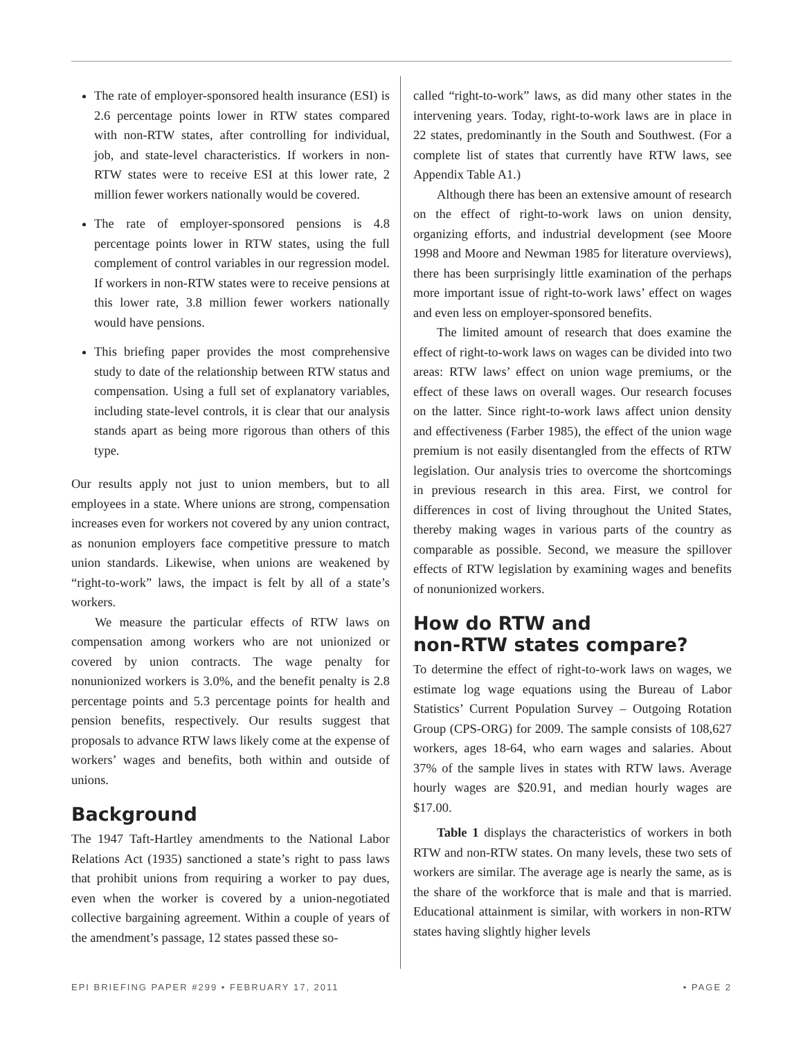The rate of employer-sponsored health insurance (ESI) is 2.6 percentage points lower in RTW states compared with non-RTW states, after controlling for individual, job, and state-level characteristics. If workers in non-RTW states were to receive ESI at this lower rate, 2 million fewer workers nationally would be covered.
The rate of employer-sponsored pensions is 4.8 percentage points lower in RTW states, using the full complement of control variables in our regression model. If workers in non-RTW states were to receive pensions at this lower rate, 3.8 million fewer workers nationally would have pensions.
This briefing paper provides the most comprehensive study to date of the relationship between RTW status and compensation. Using a full set of explanatory variables, including state-level controls, it is clear that our analysis stands apart as being more rigorous than others of this type.
Our results apply not just to union members, but to all employees in a state. Where unions are strong, compensation increases even for workers not covered by any union contract, as nonunion employers face competitive pressure to match union standards. Likewise, when unions are weakened by “right-to-work” laws, the impact is felt by all of a state’s workers.
We measure the particular effects of RTW laws on compensation among workers who are not unionized or covered by union contracts. The wage penalty for nonunionized workers is 3.0%, and the benefit penalty is 2.8 percentage points and 5.3 percentage points for health and pension benefits, respectively. Our results suggest that proposals to advance RTW laws likely come at the expense of workers’ wages and benefits, both within and outside of unions.
Background
The 1947 Taft-Hartley amendments to the National Labor Relations Act (1935) sanctioned a state’s right to pass laws that prohibit unions from requiring a worker to pay dues, even when the worker is covered by a union-negotiated collective bargaining agreement. Within a couple of years of the amendment’s passage, 12 states passed these so-
called “right-to-work” laws, as did many other states in the intervening years. Today, right-to-work laws are in place in 22 states, predominantly in the South and Southwest. (For a complete list of states that currently have RTW laws, see Appendix Table A1.)
Although there has been an extensive amount of research on the effect of right-to-work laws on union density, organizing efforts, and industrial development (see Moore 1998 and Moore and Newman 1985 for literature overviews), there has been surprisingly little examination of the perhaps more important issue of right-to-work laws’ effect on wages and even less on employer-sponsored benefits.
The limited amount of research that does examine the effect of right-to-work laws on wages can be divided into two areas: RTW laws’ effect on union wage premiums, or the effect of these laws on overall wages. Our research focuses on the latter. Since right-to-work laws affect union density and effectiveness (Farber 1985), the effect of the union wage premium is not easily disentangled from the effects of RTW legislation. Our analysis tries to overcome the shortcomings in previous research in this area. First, we control for differences in cost of living throughout the United States, thereby making wages in various parts of the country as comparable as possible. Second, we measure the spillover effects of RTW legislation by examining wages and benefits of nonunionized workers.
How do RTW and
non-RTW states compare?
To determine the effect of right-to-work laws on wages, we estimate log wage equations using the Bureau of Labor Statistics’ Current Population Survey – Outgoing Rotation Group (CPS-ORG) for 2009. The sample consists of 108,627 workers, ages 18-64, who earn wages and salaries. About 37% of the sample lives in states with RTW laws. Average hourly wages are $20.91, and median hourly wages are $17.00.
Table 1 displays the characteristics of workers in both RTW and non-RTW states. On many levels, these two sets of workers are similar. The average age is nearly the same, as is the share of the workforce that is male and that is married. Educational attainment is similar, with workers in non-RTW states having slightly higher levels
EPI BRIEFING PAPER #299 • FEBRUARY 17, 2011 • PAGE 2